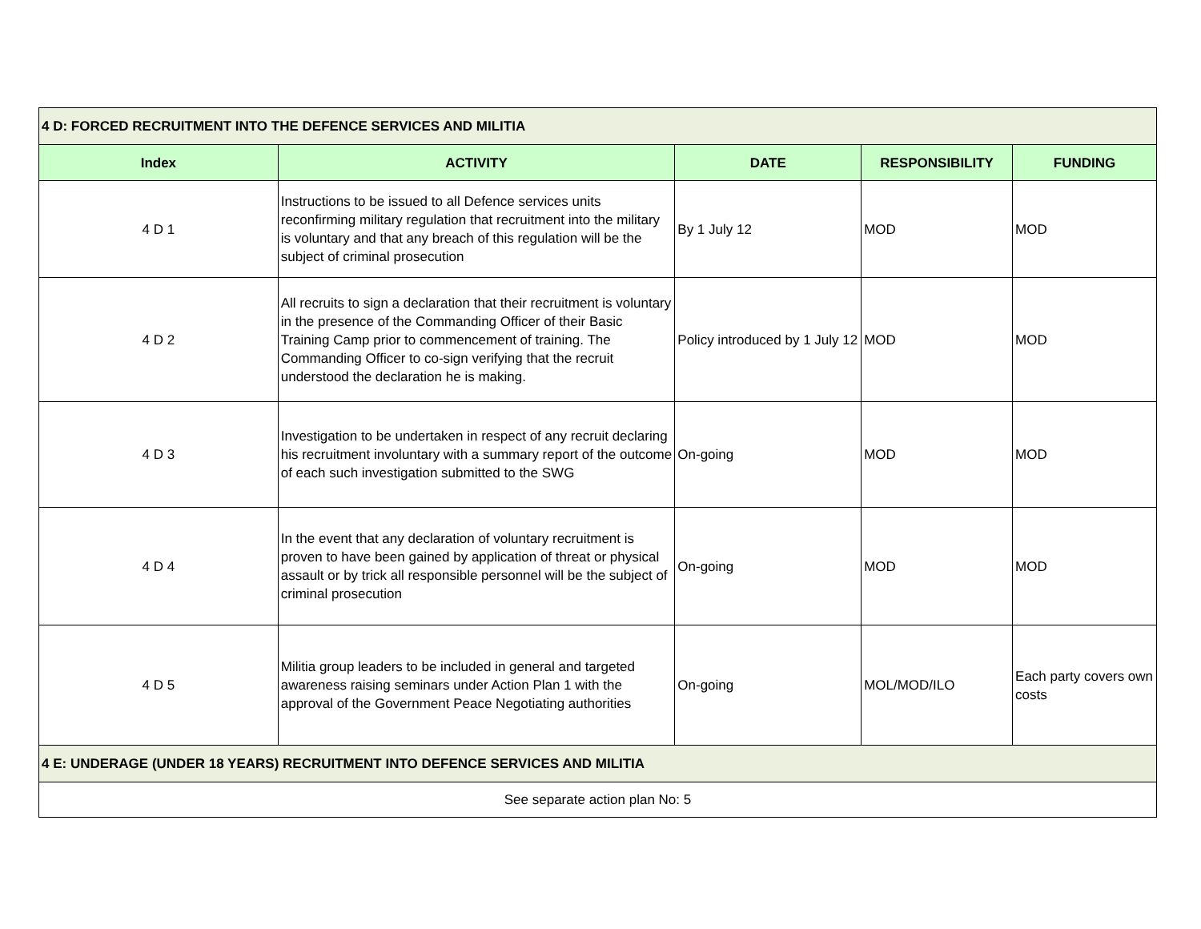| 4 D: FORCED RECRUITMENT INTO THE DEFENCE SERVICES AND MILITIA | | | | |
| Index | ACTIVITY | DATE | RESPONSIBILITY | FUNDING |
| 4 D 1 | Instructions to be issued to all Defence services units reconfirming military regulation that recruitment into the military is voluntary and that any breach of this regulation will be the subject of criminal prosecution | By 1 July 12 | MOD | MOD |
| 4 D 2 | All recruits to sign a declaration that their recruitment is voluntary in the presence of the Commanding Officer of their Basic Training Camp prior to commencement of training. The Commanding Officer to co-sign verifying that the recruit understood the declaration he is making. | Policy introduced by 1 July 12 | MOD | MOD |
| 4 D 3 | Investigation to be undertaken in respect of any recruit declaring his recruitment involuntary with a summary report of the outcome of each such investigation submitted to the SWG | On-going | MOD | MOD |
| 4 D 4 | In the event that any declaration of voluntary recruitment is proven to have been gained by application of threat or physical assault or by trick all responsible personnel will be the subject of criminal prosecution | On-going | MOD | MOD |
| 4 D 5 | Militia group leaders to be included in general and targeted awareness raising seminars under Action Plan 1 with the approval of the Government Peace Negotiating authorities | On-going | MOL/MOD/ILO | Each party covers own costs |
| 4 E: UNDERAGE (UNDER 18 YEARS) RECRUITMENT INTO DEFENCE SERVICES AND MILITIA | | | | |
| See separate action plan No: 5 | | | | |